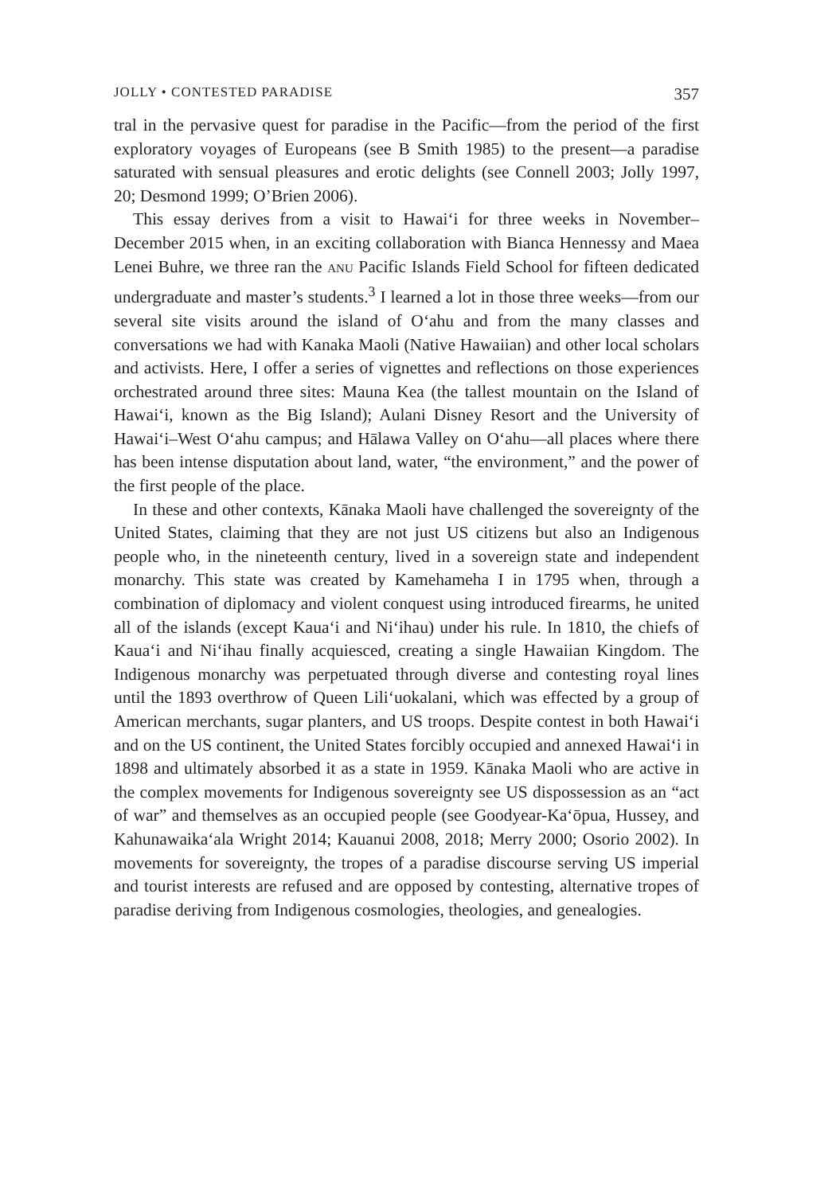JOLLY • CONTESTED PARADISE 357
tral in the pervasive quest for paradise in the Pacific—from the period of the first exploratory voyages of Europeans (see B Smith 1985) to the present—a paradise saturated with sensual pleasures and erotic delights (see Connell 2003; Jolly 1997, 20; Desmond 1999; O’Brien 2006).
This essay derives from a visit to Hawai‘i for three weeks in November–December 2015 when, in an exciting collaboration with Bianca Hennessy and Maea Lenei Buhre, we three ran the ANU Pacific Islands Field School for fifteen dedicated undergraduate and master’s students.<sup>3</sup> I learned a lot in those three weeks—from our several site visits around the island of O‘ahu and from the many classes and conversations we had with Kanaka Maoli (Native Hawaiian) and other local scholars and activists. Here, I offer a series of vignettes and reflections on those experiences orchestrated around three sites: Mauna Kea (the tallest mountain on the Island of Hawai‘i, known as the Big Island); Aulani Disney Resort and the University of Hawai‘i–West O‘ahu campus; and Hālawa Valley on O‘ahu—all places where there has been intense disputation about land, water, “the environment,” and the power of the first people of the place.
In these and other contexts, Kānaka Maoli have challenged the sovereignty of the United States, claiming that they are not just US citizens but also an Indigenous people who, in the nineteenth century, lived in a sovereign state and independent monarchy. This state was created by Kamehameha I in 1795 when, through a combination of diplomacy and violent conquest using introduced firearms, he united all of the islands (except Kaua‘i and Ni‘ihau) under his rule. In 1810, the chiefs of Kaua‘i and Ni‘ihau finally acquiesced, creating a single Hawaiian Kingdom. The Indigenous monarchy was perpetuated through diverse and contesting royal lines until the 1893 overthrow of Queen Lili‘uokalani, which was effected by a group of American merchants, sugar planters, and US troops. Despite contest in both Hawai‘i and on the US continent, the United States forcibly occupied and annexed Hawai‘i in 1898 and ultimately absorbed it as a state in 1959. Kānaka Maoli who are active in the complex movements for Indigenous sovereignty see US dispossession as an “act of war” and themselves as an occupied people (see Goodyear-Ka‘ōpua, Hussey, and Kahunawaika‘ala Wright 2014; Kauanui 2008, 2018; Merry 2000; Osorio 2002). In movements for sovereignty, the tropes of a paradise discourse serving US imperial and tourist interests are refused and are opposed by contesting, alternative tropes of paradise deriving from Indigenous cosmologies, theologies, and genealogies.